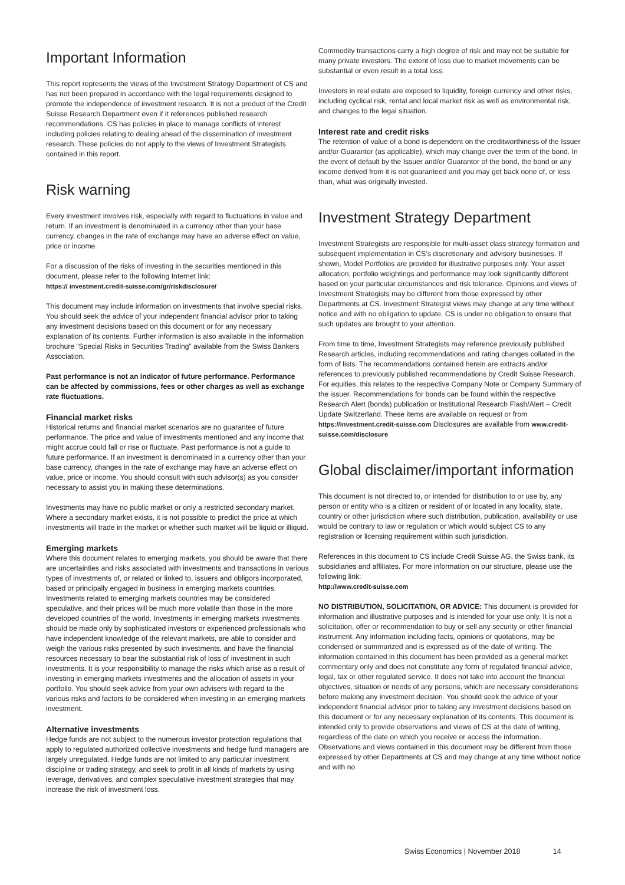Important Information
This report represents the views of the Investment Strategy Department of CS and has not been prepared in accordance with the legal requirements designed to promote the independence of investment research. It is not a product of the Credit Suisse Research Department even if it references published research recommendations. CS has policies in place to manage conflicts of interest including policies relating to dealing ahead of the dissemination of investment research. These policies do not apply to the views of Investment Strategists contained in this report.
Risk warning
Every investment involves risk, especially with regard to fluctuations in value and return. If an investment is denominated in a currency other than your base currency, changes in the rate of exchange may have an adverse effect on value, price or income.
For a discussion of the risks of investing in the securities mentioned in this document, please refer to the following Internet link:
https:// investment.credit-suisse.com/gr/riskdisclosure/
This document may include information on investments that involve special risks. You should seek the advice of your independent financial advisor prior to taking any investment decisions based on this document or for any necessary explanation of its contents. Further information is also available in the information brochure “Special Risks in Securities Trading” available from the Swiss Bankers Association.
Past performance is not an indicator of future performance. Performance can be affected by commissions, fees or other charges as well as exchange rate fluctuations.
Financial market risks
Historical returns and financial market scenarios are no guarantee of future performance. The price and value of investments mentioned and any income that might accrue could fall or rise or fluctuate. Past performance is not a guide to future performance. If an investment is denominated in a currency other than your base currency, changes in the rate of exchange may have an adverse effect on value, price or income. You should consult with such advisor(s) as you consider necessary to assist you in making these determinations.
Investments may have no public market or only a restricted secondary market. Where a secondary market exists, it is not possible to predict the price at which investments will trade in the market or whether such market will be liquid or illiquid.
Emerging markets
Where this document relates to emerging markets, you should be aware that there are uncertainties and risks associated with investments and transactions in various types of investments of, or related or linked to, issuers and obligors incorporated, based or principally engaged in business in emerging markets countries. Investments related to emerging markets countries may be considered speculative, and their prices will be much more volatile than those in the more developed countries of the world. Investments in emerging markets investments should be made only by sophisticated investors or experienced professionals who have independent knowledge of the relevant markets, are able to consider and weigh the various risks presented by such investments, and have the financial resources necessary to bear the substantial risk of loss of investment in such investments. It is your responsibility to manage the risks which arise as a result of investing in emerging markets investments and the allocation of assets in your portfolio. You should seek advice from your own advisers with regard to the various risks and factors to be considered when investing in an emerging markets investment.
Alternative investments
Hedge funds are not subject to the numerous investor protection regulations that apply to regulated authorized collective investments and hedge fund managers are largely unregulated. Hedge funds are not limited to any particular investment discipline or trading strategy, and seek to profit in all kinds of markets by using leverage, derivatives, and complex speculative investment strategies that may increase the risk of investment loss.
Commodity transactions carry a high degree of risk and may not be suitable for many private investors. The extent of loss due to market movements can be substantial or even result in a total loss.
Investors in real estate are exposed to liquidity, foreign currency and other risks, including cyclical risk, rental and local market risk as well as environmental risk, and changes to the legal situation.
Interest rate and credit risks
The retention of value of a bond is dependent on the creditworthiness of the Issuer and/or Guarantor (as applicable), which may change over the term of the bond. In the event of default by the Issuer and/or Guarantor of the bond, the bond or any income derived from it is not guaranteed and you may get back none of, or less than, what was originally invested.
Investment Strategy Department
Investment Strategists are responsible for multi-asset class strategy formation and subsequent implementation in CS’s discretionary and advisory businesses. If shown, Model Portfolios are provided for illustrative purposes only. Your asset allocation, portfolio weightings and performance may look significantly different based on your particular circumstances and risk tolerance. Opinions and views of Investment Strategists may be different from those expressed by other Departments at CS. Investment Strategist views may change at any time without notice and with no obligation to update. CS is under no obligation to ensure that such updates are brought to your attention.
From time to time, Investment Strategists may reference previously published Research articles, including recommendations and rating changes collated in the form of lists. The recommendations contained herein are extracts and/or references to previously published recommendations by Credit Suisse Research. For equities, this relates to the respective Company Note or Company Summary of the issuer. Recommendations for bonds can be found within the respective Research Alert (bonds) publication or Institutional Research Flash/Alert – Credit Update Switzerland. These items are available on request or from https://investment.credit-suisse.com Disclosures are available from www.credit-suisse.com/disclosure
Global disclaimer/important information
This document is not directed to, or intended for distribution to or use by, any person or entity who is a citizen or resident of or located in any locality, state, country or other jurisdiction where such distribution, publication, availability or use would be contrary to law or regulation or which would subject CS to any registration or licensing requirement within such jurisdiction.
References in this document to CS include Credit Suisse AG, the Swiss bank, its subsidiaries and affiliates. For more information on our structure, please use the following link:
http://www.credit-suisse.com
NO DISTRIBUTION, SOLICITATION, OR ADVICE: This document is provided for information and illustrative purposes and is intended for your use only. It is not a solicitation, offer or recommendation to buy or sell any security or other financial instrument. Any information including facts, opinions or quotations, may be condensed or summarized and is expressed as of the date of writing. The information contained in this document has been provided as a general market commentary only and does not constitute any form of regulated financial advice, legal, tax or other regulated service. It does not take into account the financial objectives, situation or needs of any persons, which are necessary considerations before making any investment decision. You should seek the advice of your independent financial advisor prior to taking any investment decisions based on this document or for any necessary explanation of its contents. This document is intended only to provide observations and views of CS at the date of writing, regardless of the date on which you receive or access the information. Observations and views contained in this document may be different from those expressed by other Departments at CS and may change at any time without notice and with no
Swiss Economics | November 2018 14